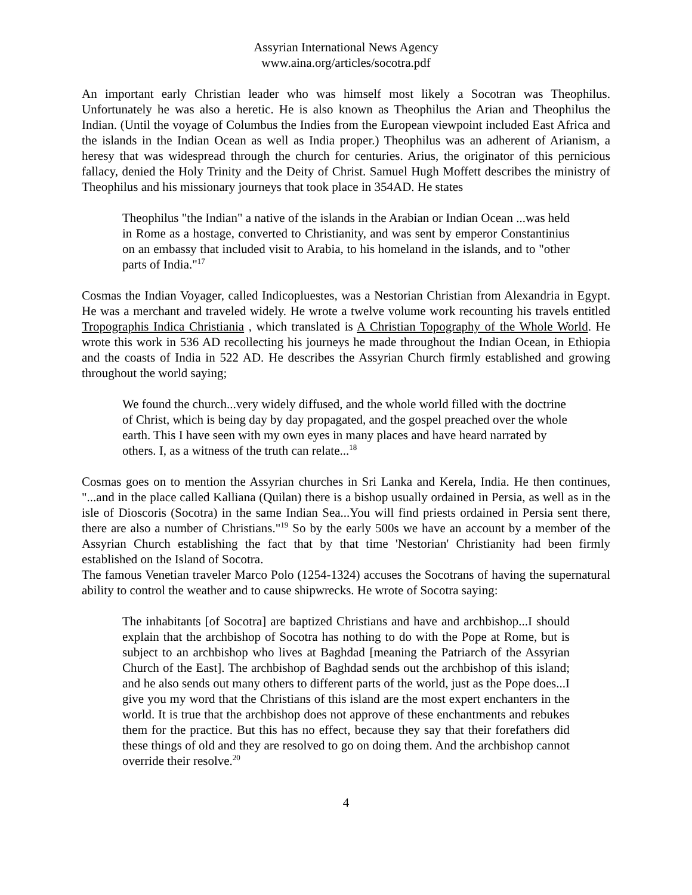Assyrian International News Agency
www.aina.org/articles/socotra.pdf
An important early Christian leader who was himself most likely a Socotran was Theophilus. Unfortunately he was also a heretic. He is also known as Theophilus the Arian and Theophilus the Indian. (Until the voyage of Columbus the Indies from the European viewpoint included East Africa and the islands in the Indian Ocean as well as India proper.) Theophilus was an adherent of Arianism, a heresy that was widespread through the church for centuries. Arius, the originator of this pernicious fallacy, denied the Holy Trinity and the Deity of Christ. Samuel Hugh Moffett describes the ministry of Theophilus and his missionary journeys that took place in 354AD. He states
Theophilus "the Indian" a native of the islands in the Arabian or Indian Ocean ...was held in Rome as a hostage, converted to Christianity, and was sent by emperor Constantinius on an embassy that included visit to Arabia, to his homeland in the islands, and to "other parts of India."<sup>17</sup>
Cosmas the Indian Voyager, called Indicopluestes, was a Nestorian Christian from Alexandria in Egypt. He was a merchant and traveled widely. He wrote a twelve volume work recounting his travels entitled Tropographis Indica Christiania , which translated is A Christian Topography of the Whole World. He wrote this work in 536 AD recollecting his journeys he made throughout the Indian Ocean, in Ethiopia and the coasts of India in 522 AD. He describes the Assyrian Church firmly established and growing throughout the world saying;
We found the church...very widely diffused, and the whole world filled with the doctrine of Christ, which is being day by day propagated, and the gospel preached over the whole earth. This I have seen with my own eyes in many places and have heard narrated by others. I, as a witness of the truth can relate...<sup>18</sup>
Cosmas goes on to mention the Assyrian churches in Sri Lanka and Kerela, India. He then continues, "...and in the place called Kalliana (Quilan) there is a bishop usually ordained in Persia, as well as in the isle of Dioscoris (Socotra) in the same Indian Sea...You will find priests ordained in Persia sent there, there are also a number of Christians."<sup>19</sup> So by the early 500s we have an account by a member of the Assyrian Church establishing the fact that by that time 'Nestorian' Christianity had been firmly established on the Island of Socotra.
The famous Venetian traveler Marco Polo (1254-1324) accuses the Socotrans of having the supernatural ability to control the weather and to cause shipwrecks. He wrote of Socotra saying:
The inhabitants [of Socotra] are baptized Christians and have and archbishop...I should explain that the archbishop of Socotra has nothing to do with the Pope at Rome, but is subject to an archbishop who lives at Baghdad [meaning the Patriarch of the Assyrian Church of the East]. The archbishop of Baghdad sends out the archbishop of this island; and he also sends out many others to different parts of the world, just as the Pope does...I give you my word that the Christians of this island are the most expert enchanters in the world. It is true that the archbishop does not approve of these enchantments and rebukes them for the practice. But this has no effect, because they say that their forefathers did these things of old and they are resolved to go on doing them. And the archbishop cannot override their resolve.<sup>20</sup>
4